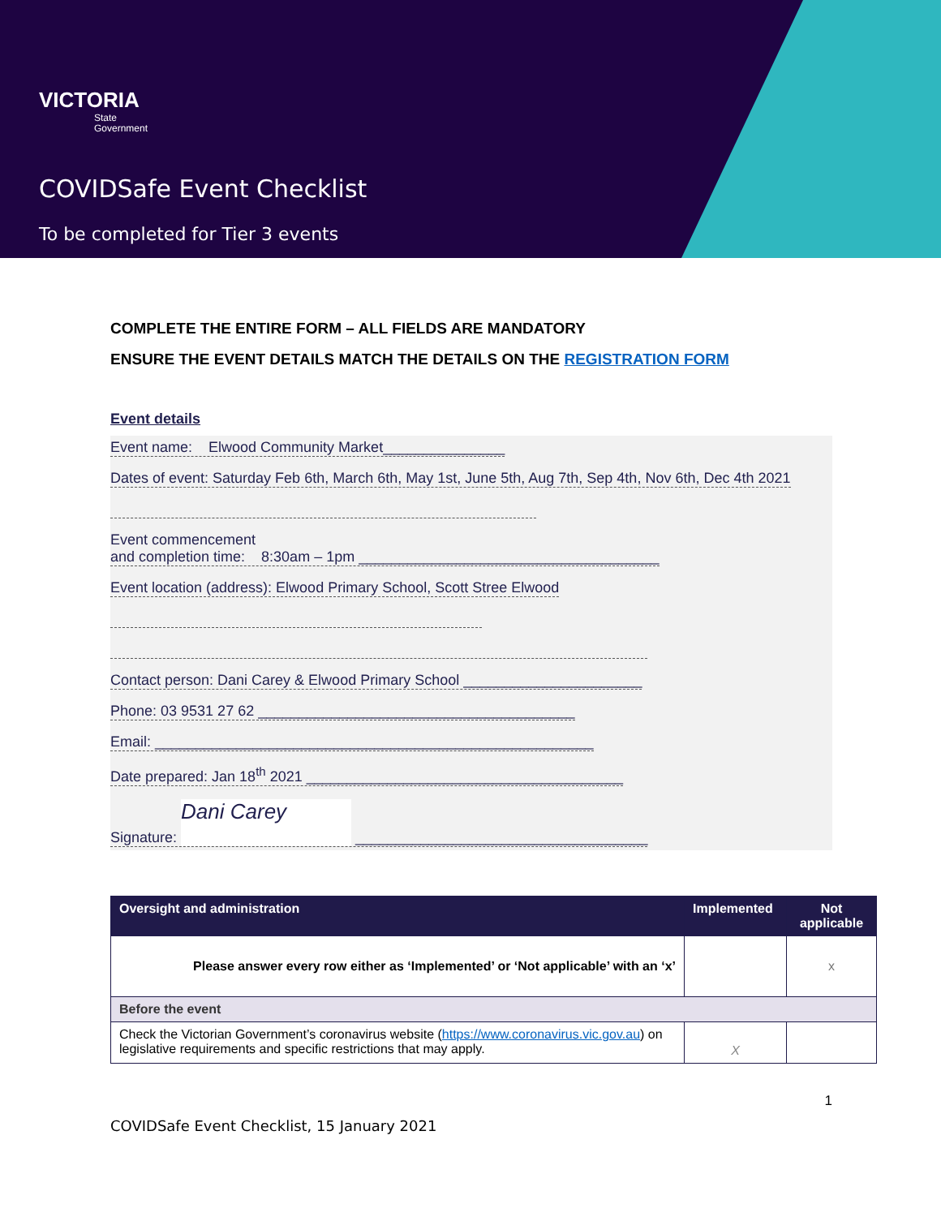VICTORIA
State
Government
COVIDSafe Event Checklist
To be completed for Tier 3 events
COMPLETE THE ENTIRE FORM – ALL FIELDS ARE MANDATORY
ENSURE THE EVENT DETAILS MATCH THE DETAILS ON THE REGISTRATION FORM
Event details
Event name: Elwood Community Market_______________
Dates of event: Saturday Feb 6th, March 6th, May 1st, June 5th, Aug 7th, Sep 4th, Nov 6th, Dec 4th 2021
Event commencement
and completion time: 8:30am – 1pm _____________________________________
Event location (address): Elwood Primary School, Scott Stree Elwood
Contact person: Dani Carey & Elwood Primary School ______________________
Phone: 03 9531 27 62 _______________________________________
Email: ______________________________________________________
Date prepared: Jan 18<sup>th</sup> 2021 _______________________________________
Signature: Dani Carey ____________________________________
| Oversight and administration | Implemented | Not applicable |
| --- | --- | --- |
| Please answer every row either as ‘Implemented’ or ‘Not applicable’ with an ‘x’ | | x |
| Before the event | | |
| Check the Victorian Government’s coronavirus website ( https://www.coronavirus.vic.gov.au ) on legislative requirements and specific restrictions that may apply. | X | |
1
COVIDSafe Event Checklist, 15 January 2021